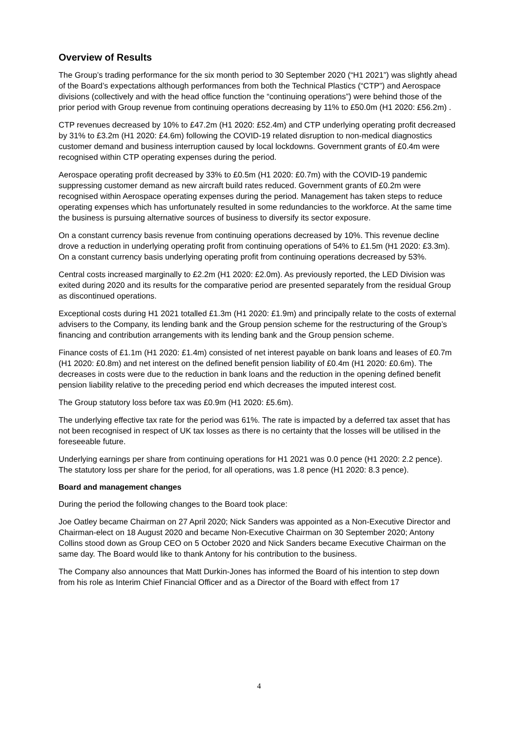Overview of Results
The Group’s trading performance for the six month period to 30 September 2020 (“H1 2021”) was slightly ahead of the Board’s expectations although performances from both the Technical Plastics (“CTP”) and Aerospace divisions (collectively and with the head office function the “continuing operations”) were behind those of the prior period with Group revenue from continuing operations decreasing by 11% to £50.0m (H1 2020: £56.2m) .
CTP revenues decreased by 10% to £47.2m (H1 2020: £52.4m) and CTP underlying operating profit decreased by 31% to £3.2m (H1 2020: £4.6m) following the COVID-19 related disruption to non-medical diagnostics customer demand and business interruption caused by local lockdowns. Government grants of £0.4m were recognised within CTP operating expenses during the period.
Aerospace operating profit decreased by 33% to £0.5m (H1 2020: £0.7m) with the COVID-19 pandemic suppressing customer demand as new aircraft build rates reduced. Government grants of £0.2m were recognised within Aerospace operating expenses during the period. Management has taken steps to reduce operating expenses which has unfortunately resulted in some redundancies to the workforce. At the same time the business is pursuing alternative sources of business to diversify its sector exposure.
On a constant currency basis revenue from continuing operations decreased by 10%. This revenue decline drove a reduction in underlying operating profit from continuing operations of 54% to £1.5m (H1 2020: £3.3m). On a constant currency basis underlying operating profit from continuing operations decreased by 53%.
Central costs increased marginally to £2.2m (H1 2020: £2.0m). As previously reported, the LED Division was exited during 2020 and its results for the comparative period are presented separately from the residual Group as discontinued operations.
Exceptional costs during H1 2021 totalled £1.3m (H1 2020: £1.9m) and principally relate to the costs of external advisers to the Company, its lending bank and the Group pension scheme for the restructuring of the Group’s financing and contribution arrangements with its lending bank and the Group pension scheme.
Finance costs of £1.1m (H1 2020: £1.4m) consisted of net interest payable on bank loans and leases of £0.7m (H1 2020: £0.8m) and net interest on the defined benefit pension liability of £0.4m (H1 2020: £0.6m). The decreases in costs were due to the reduction in bank loans and the reduction in the opening defined benefit pension liability relative to the preceding period end which decreases the imputed interest cost.
The Group statutory loss before tax was £0.9m (H1 2020: £5.6m).
The underlying effective tax rate for the period was 61%. The rate is impacted by a deferred tax asset that has not been recognised in respect of UK tax losses as there is no certainty that the losses will be utilised in the foreseeable future.
Underlying earnings per share from continuing operations for H1 2021 was 0.0 pence (H1 2020: 2.2 pence). The statutory loss per share for the period, for all operations, was 1.8 pence (H1 2020: 8.3 pence).
Board and management changes
During the period the following changes to the Board took place:
Joe Oatley became Chairman on 27 April 2020; Nick Sanders was appointed as a Non-Executive Director and Chairman-elect on 18 August 2020 and became Non-Executive Chairman on 30 September 2020; Antony Collins stood down as Group CEO on 5 October 2020 and Nick Sanders became Executive Chairman on the same day. The Board would like to thank Antony for his contribution to the business.
The Company also announces that Matt Durkin-Jones has informed the Board of his intention to step down from his role as Interim Chief Financial Officer and as a Director of the Board with effect from 17
4